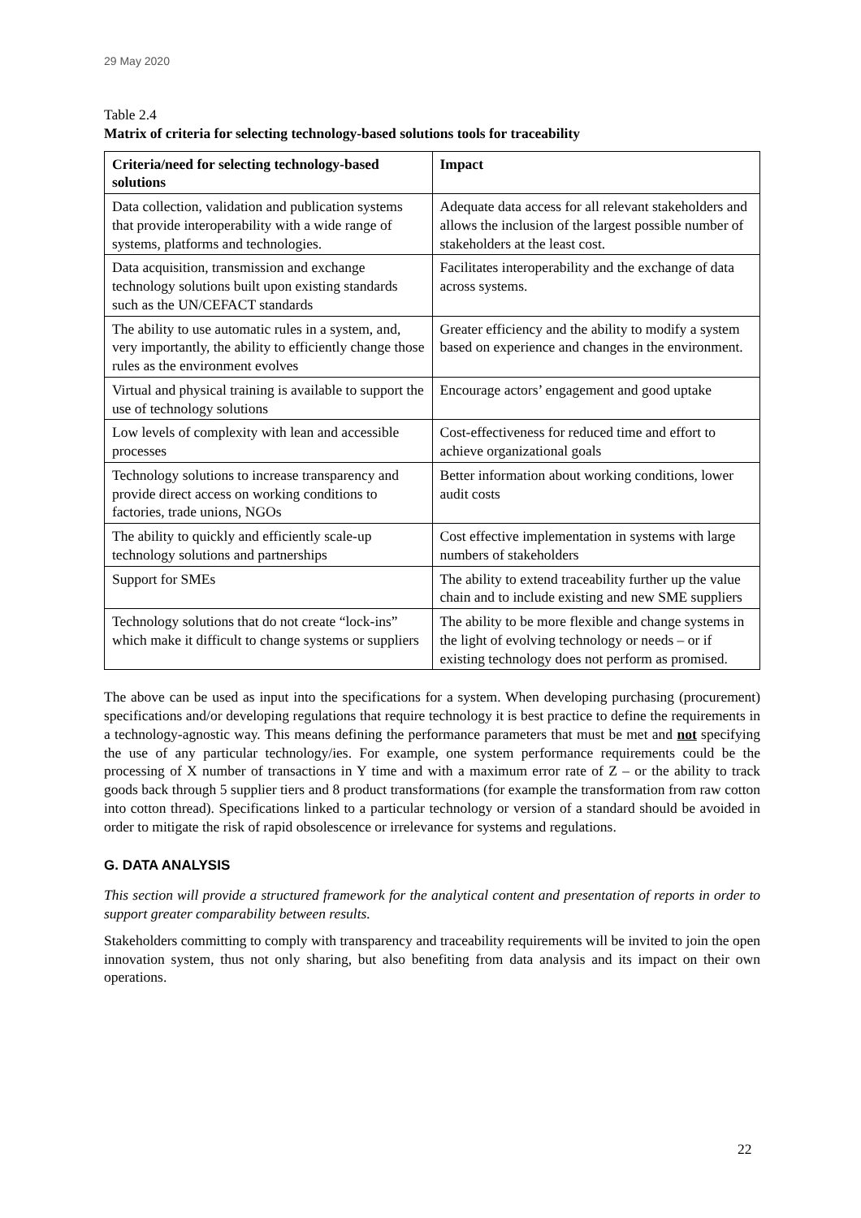29 May 2020
Table 2.4
Matrix of criteria for selecting technology-based solutions tools for traceability
| Criteria/need for selecting technology-based solutions | Impact |
| --- | --- |
| Data collection, validation and publication systems that provide interoperability with a wide range of systems, platforms and technologies. | Adequate data access for all relevant stakeholders and allows the inclusion of the largest possible number of stakeholders at the least cost. |
| Data acquisition, transmission and exchange technology solutions built upon existing standards such as the UN/CEFACT standards | Facilitates interoperability and the exchange of data across systems. |
| The ability to use automatic rules in a system, and, very importantly, the ability to efficiently change those rules as the environment evolves | Greater efficiency and the ability to modify a system based on experience and changes in the environment. |
| Virtual and physical training is available to support the use of technology solutions | Encourage actors’ engagement and good uptake |
| Low levels of complexity with lean and accessible processes | Cost-effectiveness for reduced time and effort to achieve organizational goals |
| Technology solutions to increase transparency and provide direct access on working conditions to factories, trade unions, NGOs | Better information about working conditions, lower audit costs |
| The ability to quickly and efficiently scale-up technology solutions and partnerships | Cost effective implementation in systems with large numbers of stakeholders |
| Support for SMEs | The ability to extend traceability further up the value chain and to include existing and new SME suppliers |
| Technology solutions that do not create “lock-ins” which make it difficult to change systems or suppliers | The ability to be more flexible and change systems in the light of evolving technology or needs – or if existing technology does not perform as promised. |
The above can be used as input into the specifications for a system. When developing purchasing (procurement) specifications and/or developing regulations that require technology it is best practice to define the requirements in a technology-agnostic way. This means defining the performance parameters that must be met and not specifying the use of any particular technology/ies. For example, one system performance requirements could be the processing of X number of transactions in Y time and with a maximum error rate of Z – or the ability to track goods back through 5 supplier tiers and 8 product transformations (for example the transformation from raw cotton into cotton thread). Specifications linked to a particular technology or version of a standard should be avoided in order to mitigate the risk of rapid obsolescence or irrelevance for systems and regulations.
G. DATA ANALYSIS
This section will provide a structured framework for the analytical content and presentation of reports in order to support greater comparability between results.
Stakeholders committing to comply with transparency and traceability requirements will be invited to join the open innovation system, thus not only sharing, but also benefiting from data analysis and its impact on their own operations.
22